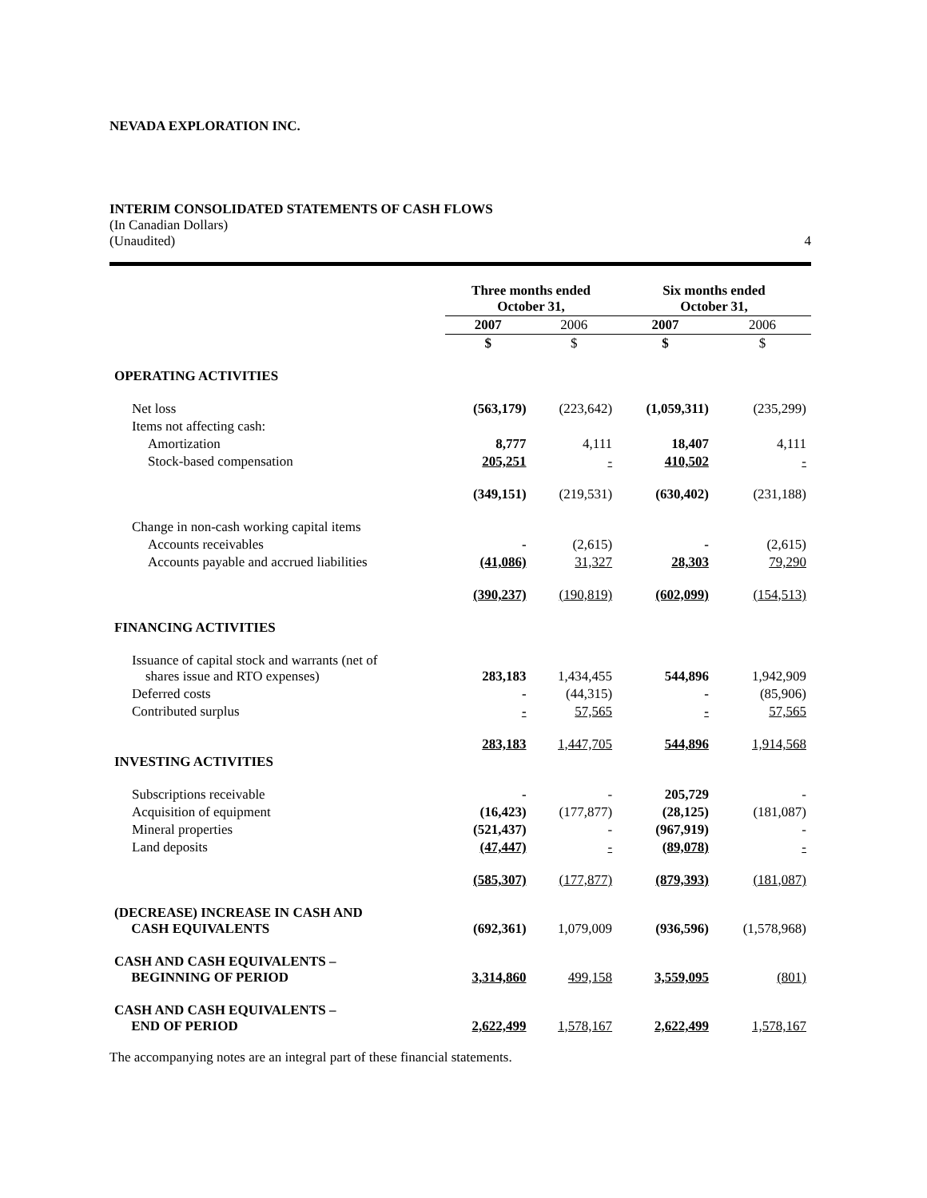NEVADA EXPLORATION INC.
INTERIM CONSOLIDATED STATEMENTS OF CASH FLOWS
(In Canadian Dollars)
(Unaudited) 4
| | Three months ended October 31, | | Six months ended October 31, | |
| | 2007 | 2006 | 2007 | 2006 |
| | $ | $ | $ | $ |
| OPERATING ACTIVITIES | | | | |
| Net loss | (563,179) | (223,642) | (1,059,311) | (235,299) |
| Items not affecting cash: | | | | |
| Amortization | 8,777 | 4,111 | 18,407 | 4,111 |
| Stock-based compensation | 205,251 | - | 410,502 | - |
| | (349,151) | (219,531) | (630,402) | (231,188) |
| Change in non-cash working capital items | | | | |
| Accounts receivables | - | (2,615) | - | (2,615) |
| Accounts payable and accrued liabilities | (41,086) | 31,327 | 28,303 | 79,290 |
| | (390,237) | (190,819) | (602,099) | (154,513) |
| FINANCING ACTIVITIES | | | | |
| Issuance of capital stock and warrants (net of shares issue and RTO expenses) | 283,183 | 1,434,455 | 544,896 | 1,942,909 |
| Deferred costs | - | (44,315) | - | (85,906) |
| Contributed surplus | - | 57,565 | - | 57,565 |
| | 283,183 | 1,447,705 | 544,896 | 1,914,568 |
| INVESTING ACTIVITIES | | | | |
| Subscriptions receivable | - | - | 205,729 | - |
| Acquisition of equipment | (16,423) | (177,877) | (28,125) | (181,087) |
| Mineral properties | (521,437) | - | (967,919) | - |
| Land deposits | (47,447) | - | (89,078) | - |
| | (585,307) | (177,877) | (879,393) | (181,087) |
| (DECREASE) INCREASE IN CASH AND CASH EQUIVALENTS | (692,361) | 1,079,009 | (936,596) | (1,578,968) |
| CASH AND CASH EQUIVALENTS – BEGINNING OF PERIOD | 3,314,860 | 499,158 | 3,559,095 | (801) |
| CASH AND CASH EQUIVALENTS – END OF PERIOD | 2,622,499 | 1,578,167 | 2,622,499 | 1,578,167 |
The accompanying notes are an integral part of these financial statements.